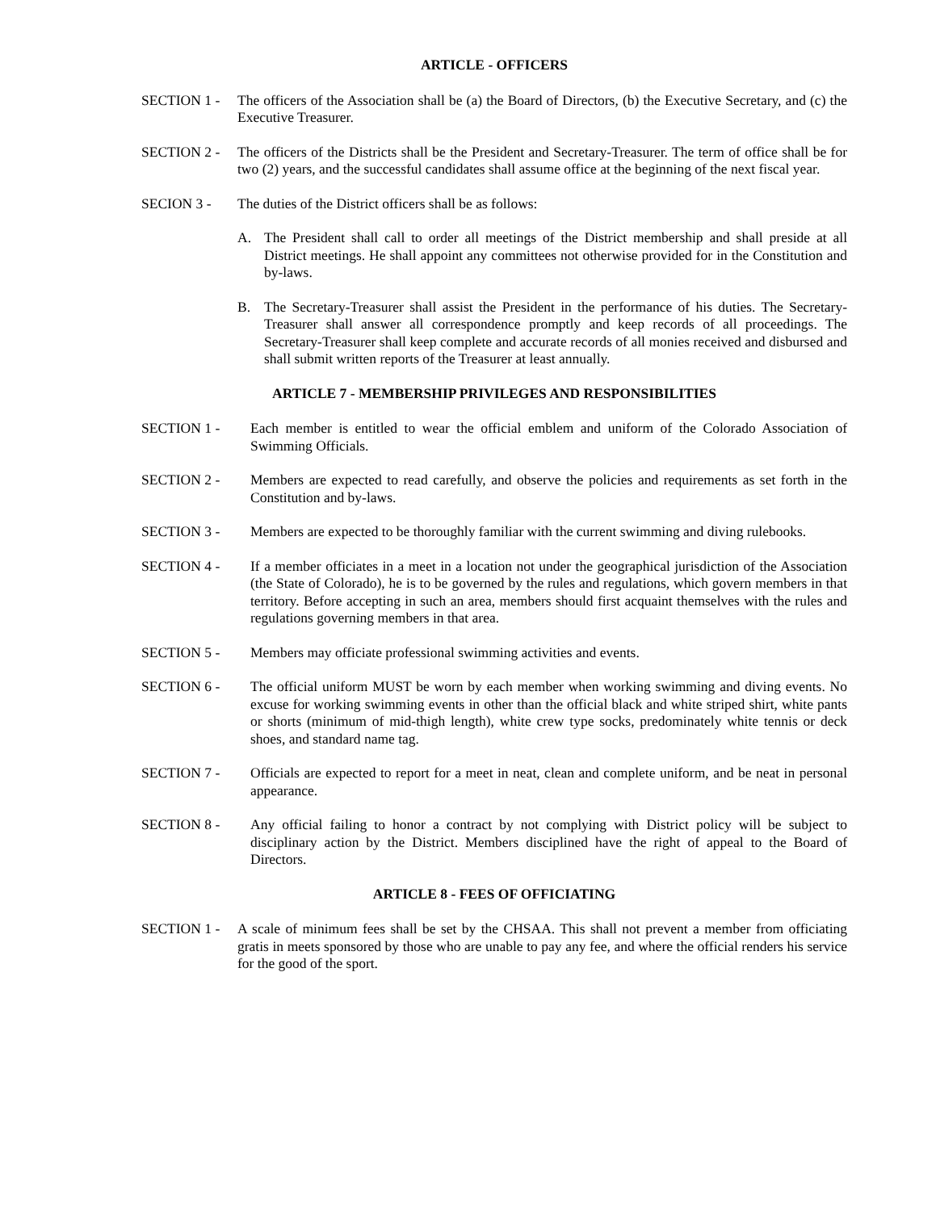ARTICLE - OFFICERS
SECTION 1 - The officers of the Association shall be (a) the Board of Directors, (b) the Executive Secretary, and (c) the Executive Treasurer.
SECTION 2 - The officers of the Districts shall be the President and Secretary-Treasurer. The term of office shall be for two (2) years, and the successful candidates shall assume office at the beginning of the next fiscal year.
SECION 3 - The duties of the District officers shall be as follows:
A. The President shall call to order all meetings of the District membership and shall preside at all District meetings. He shall appoint any committees not otherwise provided for in the Constitution and by-laws.
B. The Secretary-Treasurer shall assist the President in the performance of his duties. The Secretary-Treasurer shall answer all correspondence promptly and keep records of all proceedings. The Secretary-Treasurer shall keep complete and accurate records of all monies received and disbursed and shall submit written reports of the Treasurer at least annually.
ARTICLE 7 - MEMBERSHIP PRIVILEGES AND RESPONSIBILITIES
SECTION 1 - Each member is entitled to wear the official emblem and uniform of the Colorado Association of Swimming Officials.
SECTION 2 - Members are expected to read carefully, and observe the policies and requirements as set forth in the Constitution and by-laws.
SECTION 3 - Members are expected to be thoroughly familiar with the current swimming and diving rulebooks.
SECTION 4 - If a member officiates in a meet in a location not under the geographical jurisdiction of the Association (the State of Colorado), he is to be governed by the rules and regulations, which govern members in that territory. Before accepting in such an area, members should first acquaint themselves with the rules and regulations governing members in that area.
SECTION 5 - Members may officiate professional swimming activities and events.
SECTION 6 - The official uniform MUST be worn by each member when working swimming and diving events. No excuse for working swimming events in other than the official black and white striped shirt, white pants or shorts (minimum of mid-thigh length), white crew type socks, predominately white tennis or deck shoes, and standard name tag.
SECTION 7 - Officials are expected to report for a meet in neat, clean and complete uniform, and be neat in personal appearance.
SECTION 8 - Any official failing to honor a contract by not complying with District policy will be subject to disciplinary action by the District. Members disciplined have the right of appeal to the Board of Directors.
ARTICLE 8 - FEES OF OFFICIATING
SECTION 1 - A scale of minimum fees shall be set by the CHSAA. This shall not prevent a member from officiating gratis in meets sponsored by those who are unable to pay any fee, and where the official renders his service for the good of the sport.